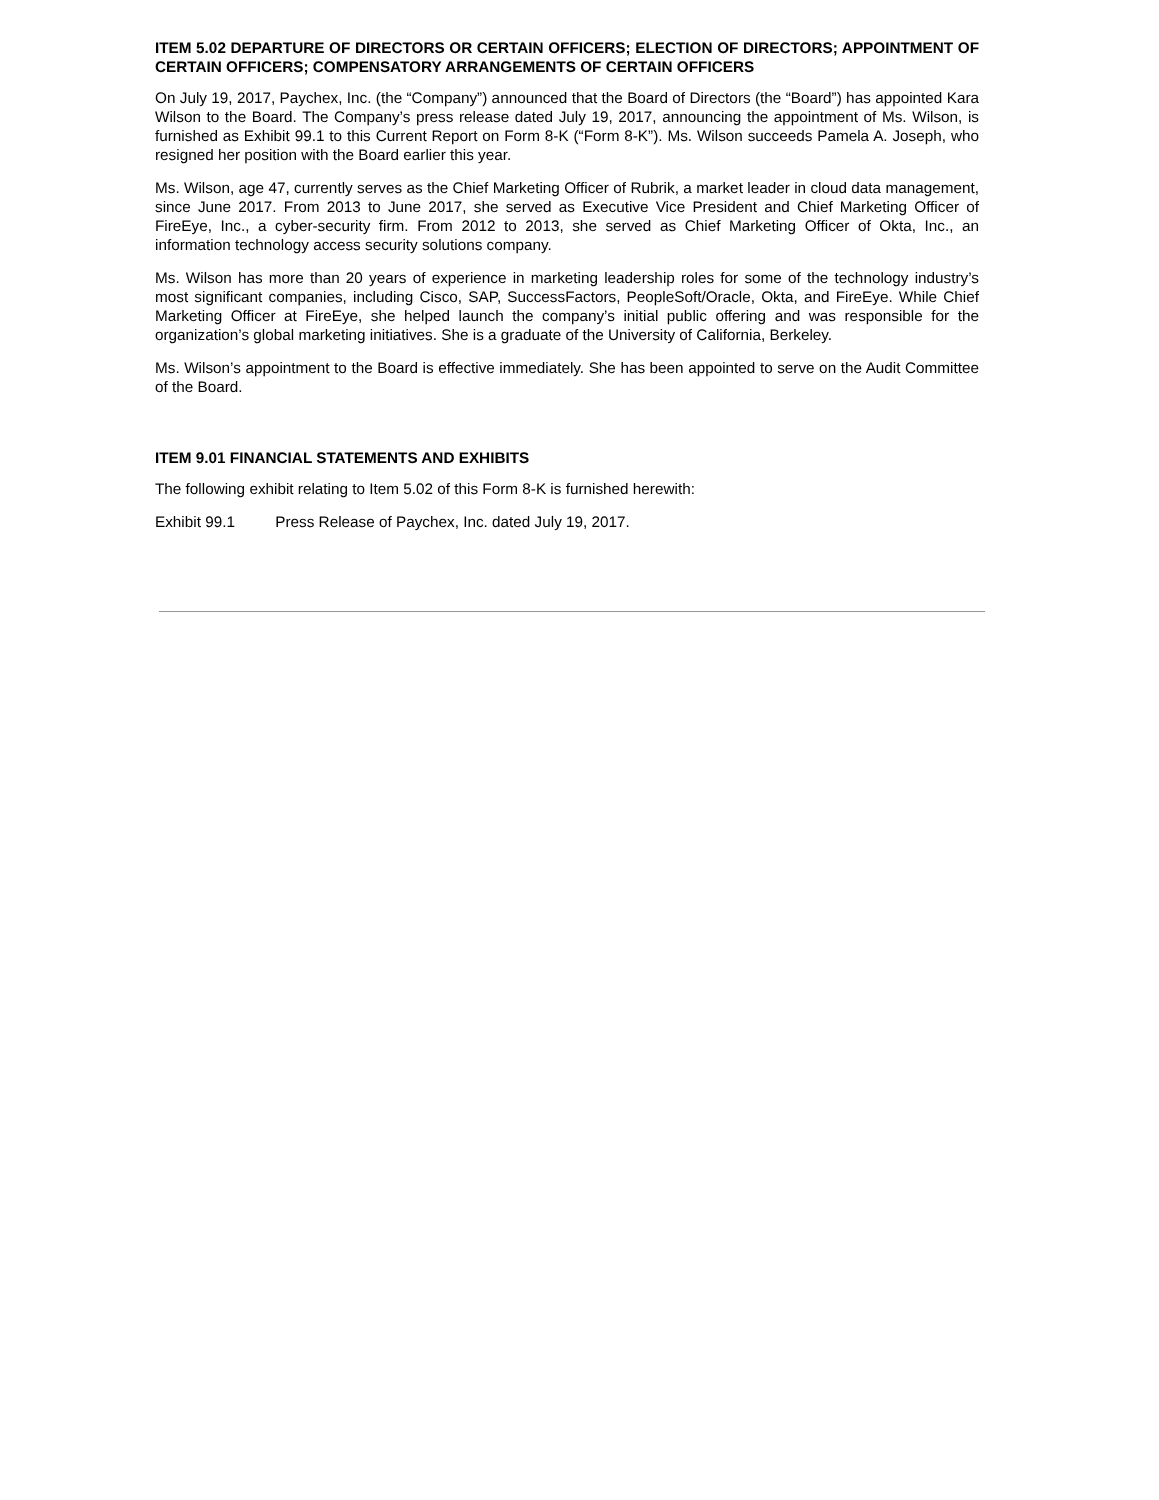ITEM 5.02 DEPARTURE OF DIRECTORS OR CERTAIN OFFICERS; ELECTION OF DIRECTORS; APPOINTMENT OF CERTAIN OFFICERS; COMPENSATORY ARRANGEMENTS OF CERTAIN OFFICERS
On July 19, 2017, Paychex, Inc. (the “Company”) announced that the Board of Directors (the “Board”) has appointed Kara Wilson to the Board. The Company’s press release dated July 19, 2017, announcing the appointment of Ms. Wilson, is furnished as Exhibit 99.1 to this Current Report on Form 8-K (“Form 8-K”). Ms. Wilson succeeds Pamela A. Joseph, who resigned her position with the Board earlier this year.
Ms. Wilson, age 47, currently serves as the Chief Marketing Officer of Rubrik, a market leader in cloud data management, since June 2017. From 2013 to June 2017, she served as Executive Vice President and Chief Marketing Officer of FireEye, Inc., a cyber-security firm. From 2012 to 2013, she served as Chief Marketing Officer of Okta, Inc., an information technology access security solutions company.
Ms. Wilson has more than 20 years of experience in marketing leadership roles for some of the technology industry’s most significant companies, including Cisco, SAP, SuccessFactors, PeopleSoft/Oracle, Okta, and FireEye. While Chief Marketing Officer at FireEye, she helped launch the company’s initial public offering and was responsible for the organization’s global marketing initiatives. She is a graduate of the University of California, Berkeley.
Ms. Wilson’s appointment to the Board is effective immediately. She has been appointed to serve on the Audit Committee of the Board.
ITEM 9.01 FINANCIAL STATEMENTS AND EXHIBITS
The following exhibit relating to Item 5.02 of this Form 8-K is furnished herewith:
Exhibit 99.1 Press Release of Paychex, Inc. dated July 19, 2017.